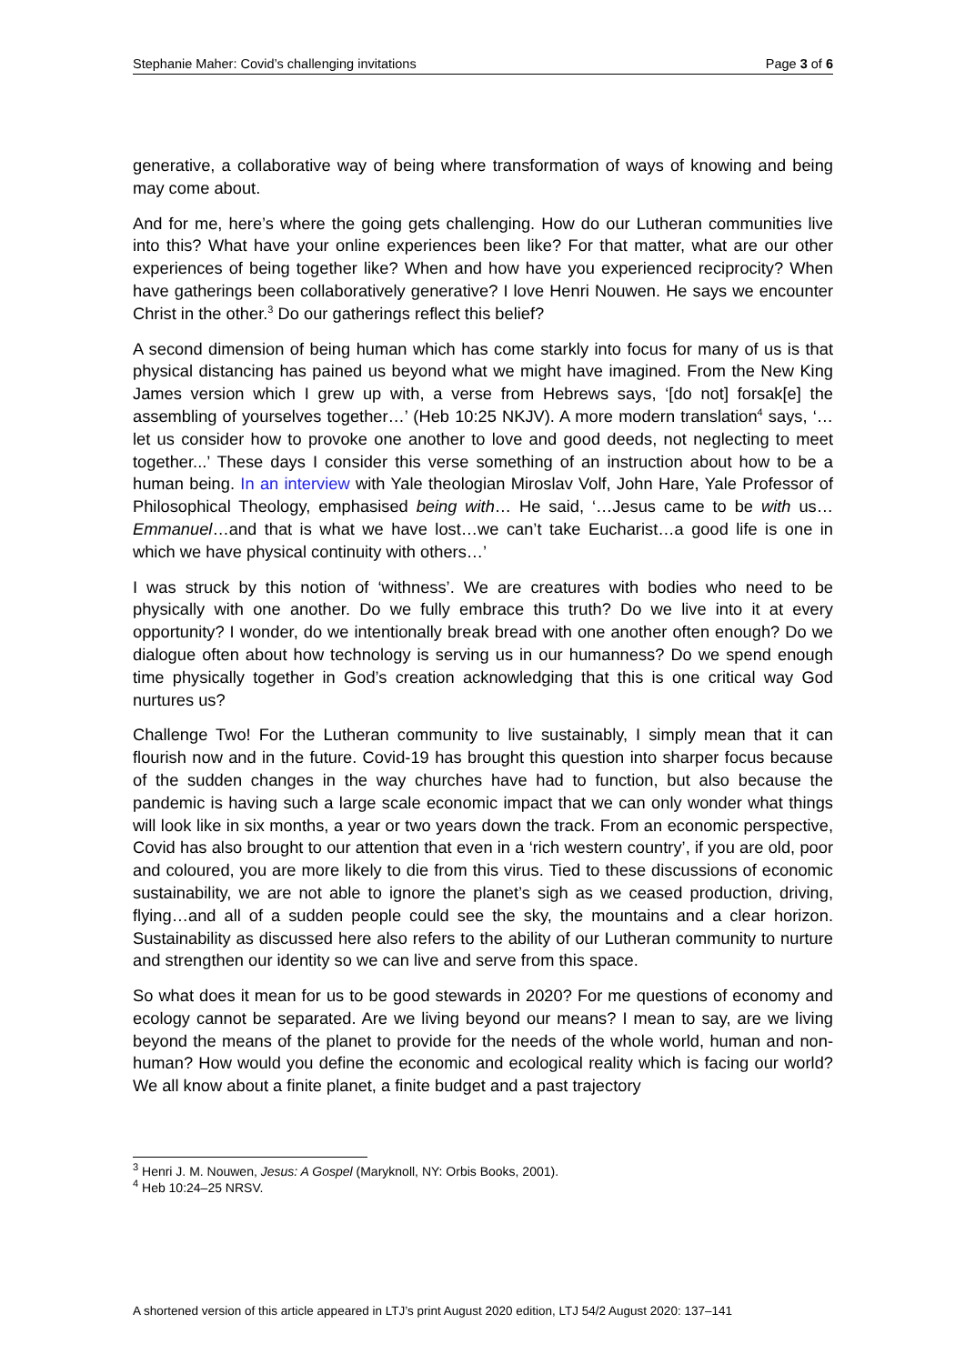Stephanie Maher: Covid’s challenging invitations Page 3 of 6
generative, a collaborative way of being where transformation of ways of knowing and being may come about.
And for me, here’s where the going gets challenging. How do our Lutheran communities live into this? What have your online experiences been like? For that matter, what are our other experiences of being together like? When and how have you experienced reciprocity? When have gatherings been collaboratively generative? I love Henri Nouwen. He says we encounter Christ in the other.<sup>3</sup> Do our gatherings reflect this belief?
A second dimension of being human which has come starkly into focus for many of us is that physical distancing has pained us beyond what we might have imagined. From the New King James version which I grew up with, a verse from Hebrews says, ‘[do not] forsak[e] the assembling of yourselves together…’ (Heb 10:25 NKJV). A more modern translation<sup>4</sup> says, ‘…let us consider how to provoke one another to love and good deeds, not neglecting to meet together...’ These days I consider this verse something of an instruction about how to be a human being. In an interview with Yale theologian Miroslav Volf, John Hare, Yale Professor of Philosophical Theology, emphasised being with… He said, ‘…Jesus came to be with us…Emmanuel…and that is what we have lost…we can’t take Eucharist…a good life is one in which we have physical continuity with others…’
I was struck by this notion of ‘withness’. We are creatures with bodies who need to be physically with one another. Do we fully embrace this truth? Do we live into it at every opportunity? I wonder, do we intentionally break bread with one another often enough? Do we dialogue often about how technology is serving us in our humanness? Do we spend enough time physically together in God’s creation acknowledging that this is one critical way God nurtures us?
Challenge Two! For the Lutheran community to live sustainably, I simply mean that it can flourish now and in the future. Covid-19 has brought this question into sharper focus because of the sudden changes in the way churches have had to function, but also because the pandemic is having such a large scale economic impact that we can only wonder what things will look like in six months, a year or two years down the track. From an economic perspective, Covid has also brought to our attention that even in a ‘rich western country’, if you are old, poor and coloured, you are more likely to die from this virus. Tied to these discussions of economic sustainability, we are not able to ignore the planet’s sigh as we ceased production, driving, flying…and all of a sudden people could see the sky, the mountains and a clear horizon. Sustainability as discussed here also refers to the ability of our Lutheran community to nurture and strengthen our identity so we can live and serve from this space.
So what does it mean for us to be good stewards in 2020? For me questions of economy and ecology cannot be separated. Are we living beyond our means? I mean to say, are we living beyond the means of the planet to provide for the needs of the whole world, human and non-human? How would you define the economic and ecological reality which is facing our world? We all know about a finite planet, a finite budget and a past trajectory
<sup>3</sup> Henri J. M. Nouwen, Jesus: A Gospel (Maryknoll, NY: Orbis Books, 2001).
<sup>4</sup> Heb 10:24–25 NRSV.
A shortened version of this article appeared in LTJ’s print August 2020 edition, LTJ 54/2 August 2020: 137–141